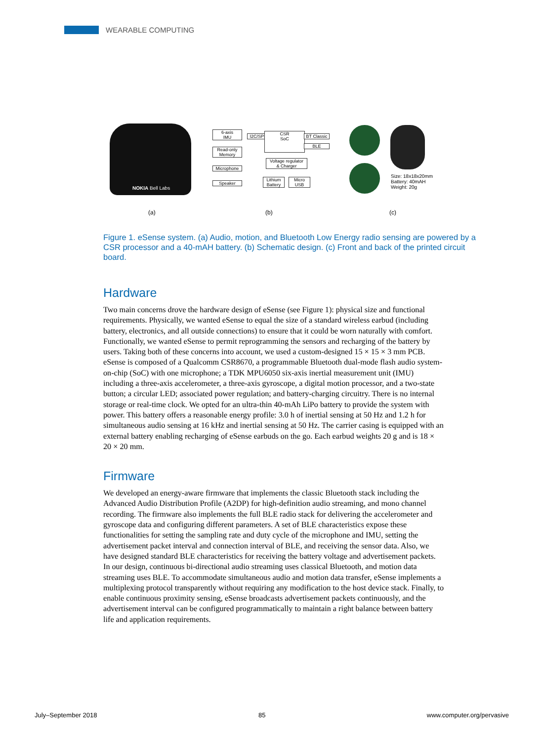WEARABLE COMPUTING
NOKIA Bell Labs
6-axis
IMU
Read-only
Memory
Microphone
Speaker
I2C/SPI
CSR
SoC
BT Classic
BLE
Voltage regulator
& Charger
Lithium
Battery
Micro
USB
Size: 18x18x20mm
Battery: 40mAH
Weight: 20g
(a) (b) (c)
Figure 1. eSense system. (a) Audio, motion, and Bluetooth Low Energy radio sensing are powered by a CSR processor and a 40-mAH battery. (b) Schematic design. (c) Front and back of the printed circuit board.
Hardware
Two main concerns drove the hardware design of eSense (see Figure 1): physical size and functional requirements. Physically, we wanted eSense to equal the size of a standard wireless earbud (including battery, electronics, and all outside connections) to ensure that it could be worn naturally with comfort. Functionally, we wanted eSense to permit reprogramming the sensors and recharging of the battery by users. Taking both of these concerns into account, we used a custom-designed 15 × 15 × 3 mm PCB. eSense is composed of a Qualcomm CSR8670, a programmable Bluetooth dual-mode flash audio system-on-chip (SoC) with one microphone; a TDK MPU6050 six-axis inertial measurement unit (IMU) including a three-axis accelerometer, a three-axis gyroscope, a digital motion processor, and a two-state button; a circular LED; associated power regulation; and battery-charging circuitry. There is no internal storage or real-time clock. We opted for an ultra-thin 40-mAh LiPo battery to provide the system with power. This battery offers a reasonable energy profile: 3.0 h of inertial sensing at 50 Hz and 1.2 h for simultaneous audio sensing at 16 kHz and inertial sensing at 50 Hz. The carrier casing is equipped with an external battery enabling recharging of eSense earbuds on the go. Each earbud weights 20 g and is 18 × 20 × 20 mm.
Firmware
We developed an energy-aware firmware that implements the classic Bluetooth stack including the Advanced Audio Distribution Profile (A2DP) for high-definition audio streaming, and mono channel recording. The firmware also implements the full BLE radio stack for delivering the accelerometer and gyroscope data and configuring different parameters. A set of BLE characteristics expose these functionalities for setting the sampling rate and duty cycle of the microphone and IMU, setting the advertisement packet interval and connection interval of BLE, and receiving the sensor data. Also, we have designed standard BLE characteristics for receiving the battery voltage and advertisement packets. In our design, continuous bi-directional audio streaming uses classical Bluetooth, and motion data streaming uses BLE. To accommodate simultaneous audio and motion data transfer, eSense implements a multiplexing protocol transparently without requiring any modification to the host device stack. Finally, to enable continuous proximity sensing, eSense broadcasts advertisement packets continuously, and the advertisement interval can be configured programmatically to maintain a right balance between battery life and application requirements.
July–September 2018 85 www.computer.org/pervasive